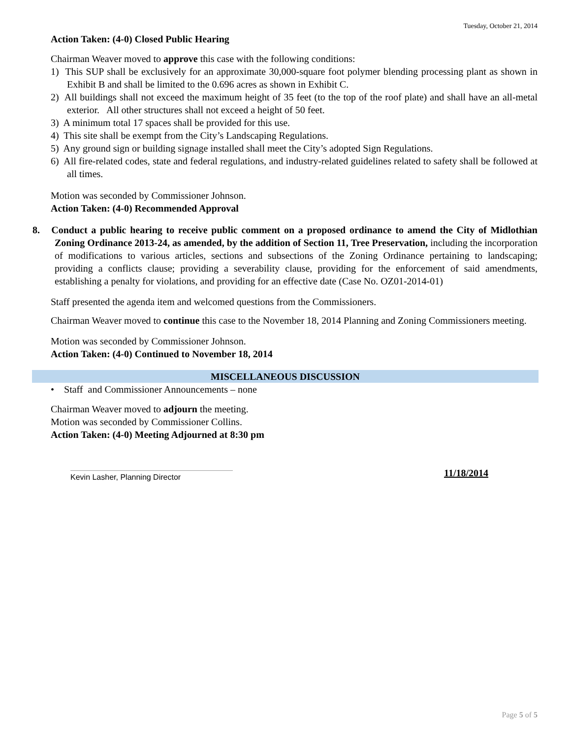Tuesday, October 21, 2014
Action Taken: (4-0) Closed Public Hearing
Chairman Weaver moved to approve this case with the following conditions:
1) This SUP shall be exclusively for an approximate 30,000-square foot polymer blending processing plant as shown in Exhibit B and shall be limited to the 0.696 acres as shown in Exhibit C.
2) All buildings shall not exceed the maximum height of 35 feet (to the top of the roof plate) and shall have an all-metal exterior. All other structures shall not exceed a height of 50 feet.
3) A minimum total 17 spaces shall be provided for this use.
4) This site shall be exempt from the City’s Landscaping Regulations.
5) Any ground sign or building signage installed shall meet the City’s adopted Sign Regulations.
6) All fire-related codes, state and federal regulations, and industry-related guidelines related to safety shall be followed at all times.
Motion was seconded by Commissioner Johnson.
Action Taken: (4-0) Recommended Approval
8. Conduct a public hearing to receive public comment on a proposed ordinance to amend the City of Midlothian Zoning Ordinance 2013-24, as amended, by the addition of Section 11, Tree Preservation, including the incorporation of modifications to various articles, sections and subsections of the Zoning Ordinance pertaining to landscaping; providing a conflicts clause; providing a severability clause, providing for the enforcement of said amendments, establishing a penalty for violations, and providing for an effective date (Case No. OZ01-2014-01)
Staff presented the agenda item and welcomed questions from the Commissioners.
Chairman Weaver moved to continue this case to the November 18, 2014 Planning and Zoning Commissioners meeting.
Motion was seconded by Commissioner Johnson.
Action Taken: (4-0) Continued to November 18, 2014
MISCELLANEOUS DISCUSSION
• Staff and Commissioner Announcements – none
Chairman Weaver moved to adjourn the meeting.
Motion was seconded by Commissioner Collins.
Action Taken: (4-0) Meeting Adjourned at 8:30 pm
Kevin Lasher, Planning Director
11/18/2014
Page 5 of 5